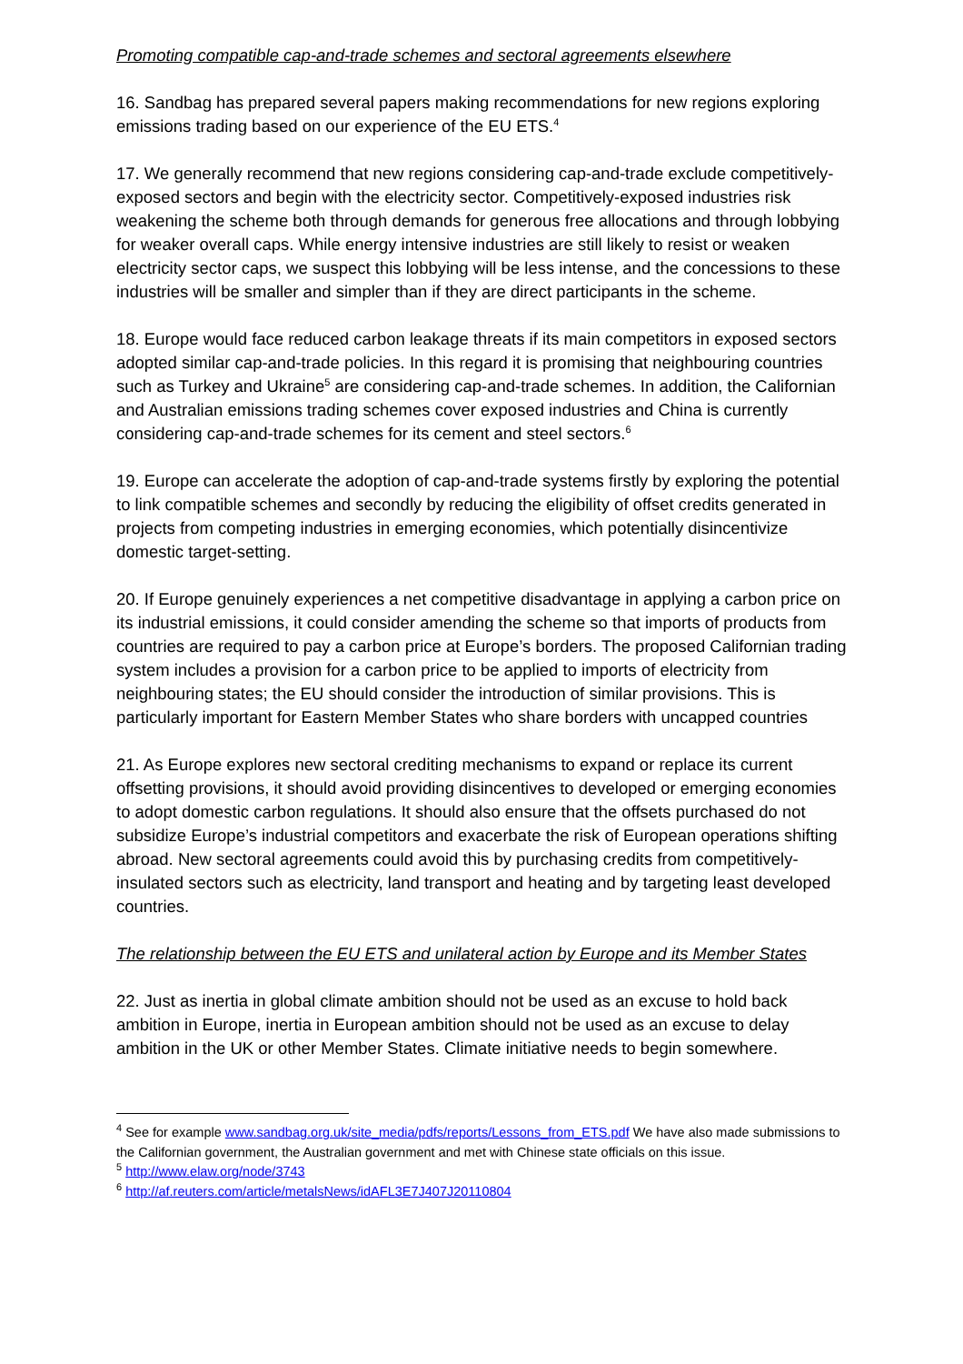Promoting compatible cap-and-trade schemes and sectoral agreements elsewhere
16. Sandbag has prepared several papers making recommendations for new regions exploring emissions trading based on our experience of the EU ETS.<sup>4</sup>
17. We generally recommend that new regions considering cap-and-trade exclude competitively-exposed sectors and begin with the electricity sector. Competitively-exposed industries risk weakening the scheme both through demands for generous free allocations and through lobbying for weaker overall caps. While energy intensive industries are still likely to resist or weaken electricity sector caps, we suspect this lobbying will be less intense, and the concessions to these industries will be smaller and simpler than if they are direct participants in the scheme.
18. Europe would face reduced carbon leakage threats if its main competitors in exposed sectors adopted similar cap-and-trade policies. In this regard it is promising that neighbouring countries such as Turkey and Ukraine<sup>5</sup> are considering cap-and-trade schemes. In addition, the Californian and Australian emissions trading schemes cover exposed industries and China is currently considering cap-and-trade schemes for its cement and steel sectors.<sup>6</sup>
19. Europe can accelerate the adoption of cap-and-trade systems firstly by exploring the potential to link compatible schemes and secondly by reducing the eligibility of offset credits generated in projects from competing industries in emerging economies, which potentially disincentivize domestic target-setting.
20. If Europe genuinely experiences a net competitive disadvantage in applying a carbon price on its industrial emissions, it could consider amending the scheme so that imports of products from countries are required to pay a carbon price at Europe’s borders. The proposed Californian trading system includes a provision for a carbon price to be applied to imports of electricity from neighbouring states; the EU should consider the introduction of similar provisions. This is particularly important for Eastern Member States who share borders with uncapped countries
21. As Europe explores new sectoral crediting mechanisms to expand or replace its current offsetting provisions, it should avoid providing disincentives to developed or emerging economies to adopt domestic carbon regulations. It should also ensure that the offsets purchased do not subsidize Europe’s industrial competitors and exacerbate the risk of European operations shifting abroad. New sectoral agreements could avoid this by purchasing credits from competitively-insulated sectors such as electricity, land transport and heating and by targeting least developed countries.
The relationship between the EU ETS and unilateral action by Europe and its Member States
22. Just as inertia in global climate ambition should not be used as an excuse to hold back ambition in Europe, inertia in European ambition should not be used as an excuse to delay ambition in the UK or other Member States. Climate initiative needs to begin somewhere.
<sup>4</sup> See for example www.sandbag.org.uk/site_media/pdfs/reports/Lessons_from_ETS.pdf We have also made submissions to the Californian government, the Australian government and met with Chinese state officials on this issue.
<sup>5</sup> http://www.elaw.org/node/3743
<sup>6</sup> http://af.reuters.com/article/metalsNews/idAFL3E7J407J20110804